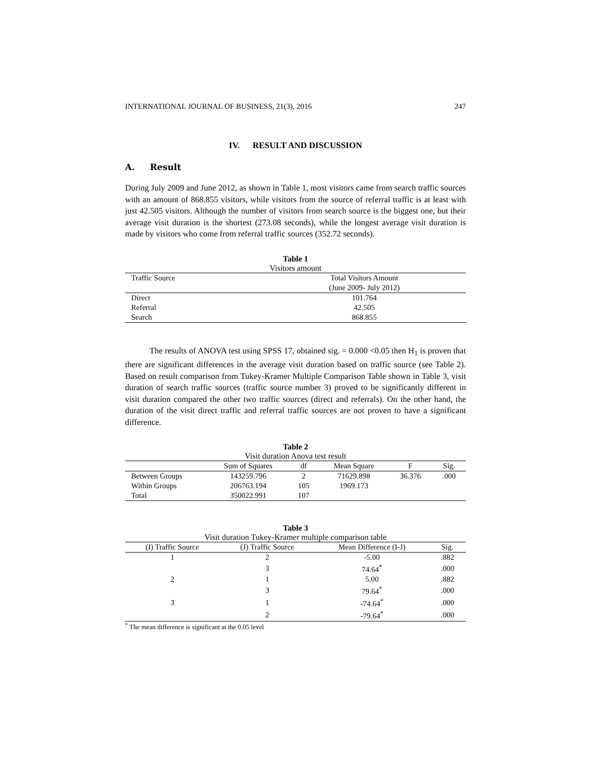INTERNATIONAL JOURNAL OF BUSINESS, 21(3), 2016 247
IV. RESULT AND DISCUSSION
A. Result
During July 2009 and June 2012, as shown in Table 1, most visitors came from search traffic sources with an amount of 868.855 visitors, while visitors from the source of referral traffic is at least with just 42.505 visitors. Although the number of visitors from search source is the biggest one, but their average visit duration is the shortest (273.08 seconds), while the longest average visit duration is made by visitors who come from referral traffic sources (352.72 seconds).
Table 1
Visitors amount
| Traffic Source | Total Visitors Amount |
| --- | --- |
| | (June 2009- July 2012) |
| Direct | 101.764 |
| Referral | 42.505 |
| Search | 868.855 |
The results of ANOVA test using SPSS 17, obtained sig. = 0.000 <0.05 then H<sub>1</sub> is proven that there are significant differences in the average visit duration based on traffic source (see Table 2). Based on result comparison from Tukey-Kramer Multiple Comparison Table shown in Table 3, visit duration of search traffic sources (traffic source number 3) proved to be significantly different in visit duration compared the other two traffic sources (direct and referrals). On the other hand, the duration of the visit direct traffic and referral traffic sources are not proven to have a significant difference.
Table 2
Visit duration Anova test result
| | Sum of Squares | df | Mean Square | F | Sig. |
| --- | --- | --- | --- | --- | --- |
| Between Groups | 143259.796 | 2 | 71629.898 | 36.376 | .000 |
| Within Groups | 206763.194 | 105 | 1969.173 | | |
| Total | 350022.991 | 107 | | | |
Table 3
Visit duration Tukey-Kramer multiple comparison table
| (I) Traffic Source | (J) Traffic Source | Mean Difference (I-J) | Sig. |
| --- | --- | --- | --- |
| 1 | 2 | -5.00 | .882 |
| | 3 | 74.64<sup>*</sup> | .000 |
| 2 | 1 | 5.00 | .882 |
| | 3 | 79.64<sup>*</sup> | .000 |
| 3 | 1 | -74.64<sup>*</sup> | .000 |
| | 2 | -79.64<sup>*</sup> | .000 |
<sup>*</sup> The mean difference is significant at the 0.05 level